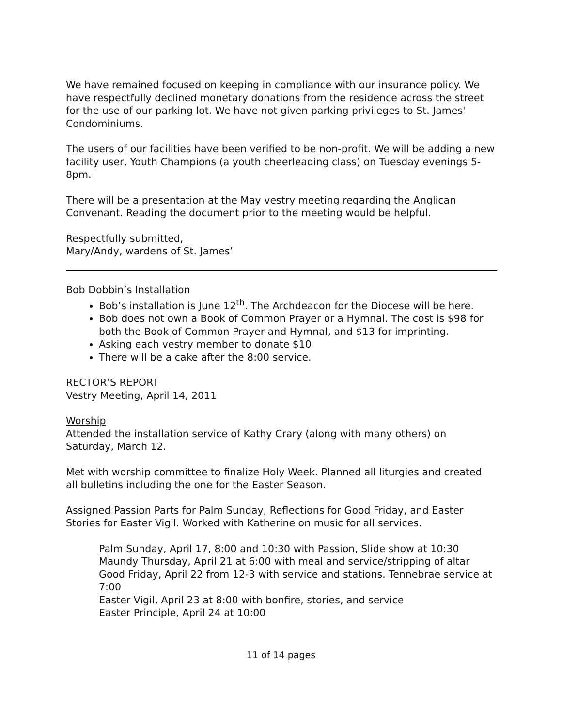We have remained focused on keeping in compliance with our insurance policy. We have respectfully declined monetary donations from the residence across the street for the use of our parking lot. We have not given parking privileges to St. James' Condominiums.
The users of our facilities have been verified to be non-profit. We will be adding a new facility user, Youth Champions (a youth cheerleading class) on Tuesday evenings 5-8pm.
There will be a presentation at the May vestry meeting regarding the Anglican Convenant. Reading the document prior to the meeting would be helpful.
Respectfully submitted,
Mary/Andy, wardens of St. James’
Bob Dobbin’s Installation
Bob’s installation is June 12<sup>th</sup>. The Archdeacon for the Diocese will be here.
Bob does not own a Book of Common Prayer or a Hymnal. The cost is $98 for both the Book of Common Prayer and Hymnal, and $13 for imprinting.
Asking each vestry member to donate $10
There will be a cake after the 8:00 service.
RECTOR’S REPORT
Vestry Meeting, April 14, 2011
Worship
Attended the installation service of Kathy Crary (along with many others) on Saturday, March 12.
Met with worship committee to finalize Holy Week. Planned all liturgies and created all bulletins including the one for the Easter Season.
Assigned Passion Parts for Palm Sunday, Reflections for Good Friday, and Easter Stories for Easter Vigil. Worked with Katherine on music for all services.
Palm Sunday, April 17, 8:00 and 10:30 with Passion, Slide show at 10:30
Maundy Thursday, April 21 at 6:00 with meal and service/stripping of altar
Good Friday, April 22 from 12-3 with service and stations. Tennebrae service at 7:00
Easter Vigil, April 23 at 8:00 with bonfire, stories, and service
Easter Principle, April 24 at 10:00
11 of 14 pages